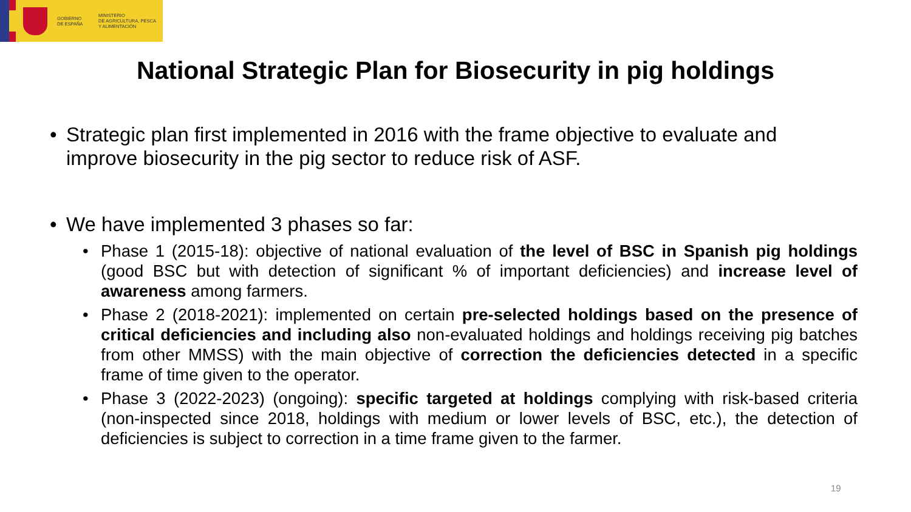GOBIERNO
DE ESPAÑA
MINISTERIO
DE AGRICULTURA, PESCA
Y ALIMENTACIÓN
National Strategic Plan for Biosecurity in pig holdings
• Strategic plan first implemented in 2016 with the frame objective to evaluate and improve biosecurity in the pig sector to reduce risk of ASF.
• We have implemented 3 phases so far:
• Phase 1 (2015-18): objective of national evaluation of the level of BSC in Spanish pig holdings (good BSC but with detection of significant % of important deficiencies) and increase level of awareness among farmers.
• Phase 2 (2018-2021): implemented on certain pre-selected holdings based on the presence of critical deficiencies and including also non-evaluated holdings and holdings receiving pig batches from other MMSS) with the main objective of correction the deficiencies detected in a specific frame of time given to the operator.
• Phase 3 (2022-2023) (ongoing): specific targeted at holdings complying with risk-based criteria (non-inspected since 2018, holdings with medium or lower levels of BSC, etc.), the detection of deficiencies is subject to correction in a time frame given to the farmer.
19